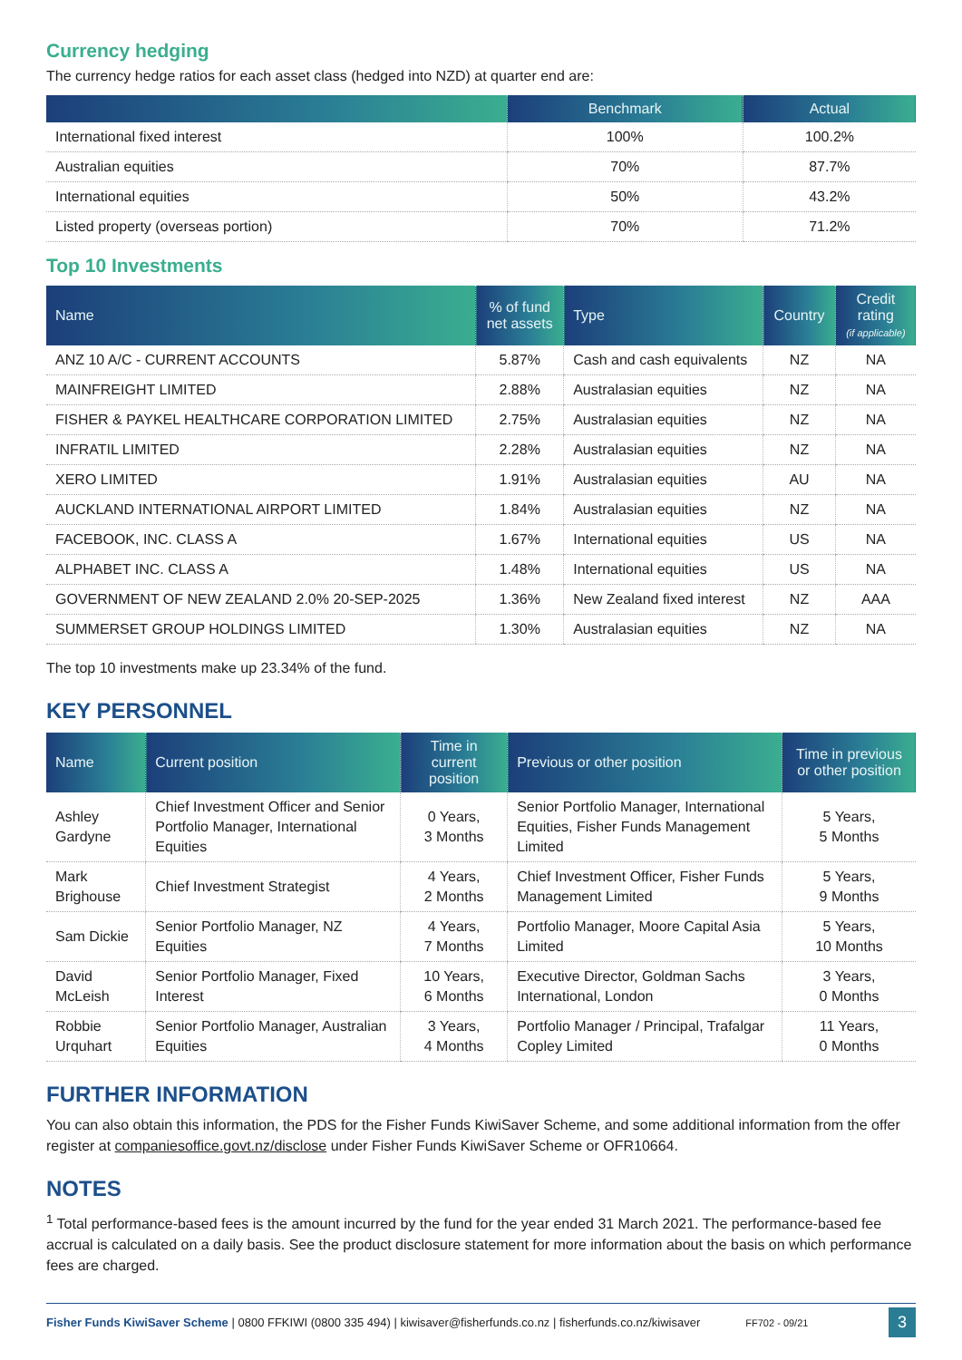Currency hedging
The currency hedge ratios for each asset class (hedged into NZD) at quarter end are:
| | Benchmark | Actual |
| --- | --- | --- |
| International fixed interest | 100% | 100.2% |
| Australian equities | 70% | 87.7% |
| International equities | 50% | 43.2% |
| Listed property (overseas portion) | 70% | 71.2% |
Top 10 Investments
| Name | % of fund net assets | Type | Country | Credit rating (if applicable) |
| --- | --- | --- | --- | --- |
| ANZ 10 A/C - CURRENT ACCOUNTS | 5.87% | Cash and cash equivalents | NZ | NA |
| MAINFREIGHT LIMITED | 2.88% | Australasian equities | NZ | NA |
| FISHER & PAYKEL HEALTHCARE CORPORATION LIMITED | 2.75% | Australasian equities | NZ | NA |
| INFRATIL LIMITED | 2.28% | Australasian equities | NZ | NA |
| XERO LIMITED | 1.91% | Australasian equities | AU | NA |
| AUCKLAND INTERNATIONAL AIRPORT LIMITED | 1.84% | Australasian equities | NZ | NA |
| FACEBOOK, INC. CLASS A | 1.67% | International equities | US | NA |
| ALPHABET INC. CLASS A | 1.48% | International equities | US | NA |
| GOVERNMENT OF NEW ZEALAND 2.0% 20-SEP-2025 | 1.36% | New Zealand fixed interest | NZ | AAA |
| SUMMERSET GROUP HOLDINGS LIMITED | 1.30% | Australasian equities | NZ | NA |
The top 10 investments make up 23.34% of the fund.
KEY PERSONNEL
| Name | Current position | Time in current position | Previous or other position | Time in previous or other position |
| --- | --- | --- | --- | --- |
| Ashley Gardyne | Chief Investment Officer and Senior Portfolio Manager, International Equities | 0 Years, 3 Months | Senior Portfolio Manager, International Equities, Fisher Funds Management Limited | 5 Years, 5 Months |
| Mark Brighouse | Chief Investment Strategist | 4 Years, 2 Months | Chief Investment Officer, Fisher Funds Management Limited | 5 Years, 9 Months |
| Sam Dickie | Senior Portfolio Manager, NZ Equities | 4 Years, 7 Months | Portfolio Manager, Moore Capital Asia Limited | 5 Years, 10 Months |
| David McLeish | Senior Portfolio Manager, Fixed Interest | 10 Years, 6 Months | Executive Director, Goldman Sachs International, London | 3 Years, 0 Months |
| Robbie Urquhart | Senior Portfolio Manager, Australian Equities | 3 Years, 4 Months | Portfolio Manager / Principal, Trafalgar Copley Limited | 11 Years, 0 Months |
FURTHER INFORMATION
You can also obtain this information, the PDS for the Fisher Funds KiwiSaver Scheme, and some additional information from the offer register at companiesoffice.govt.nz/disclose under Fisher Funds KiwiSaver Scheme or OFR10664.
NOTES
<sup>1</sup> Total performance-based fees is the amount incurred by the fund for the year ended 31 March 2021. The performance-based fee accrual is calculated on a daily basis. See the product disclosure statement for more information about the basis on which performance fees are charged.
Fisher Funds KiwiSaver Scheme | 0800 FFKIWI (0800 335 494) | kiwisaver@fisherfunds.co.nz | fisherfunds.co.nz/kiwisaver FF702 - 09/21 3